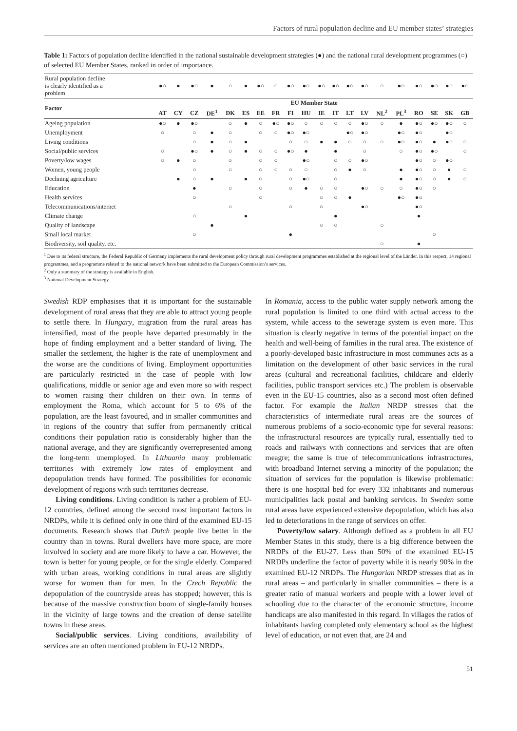Factors of rural population decline and EU member states’ strategies
Table 1: Factors of population decline identified in the national sustainable development strategies (●) and the national rural development programmes (○) of selected EU Member States, ranked in order of importance.
| Rural population decline is clearly identified as a problem | ●○ | ● | ●○ | ● | ○ | ● | ●○ | ○ | ●○ | ●○ | ●○ | ●○ | ●○ | ●○ | ○ | ●○ | ●○ | ●○ | ●○ | ●○ |
| Factor | EU Member State | | | | | | | | | | | | | | | | | | | |
| | AT | CY | CZ | DE<sup>1</sup> | DK | ES | EE | FR | FI | HU | IE | IT | LT | LV | NL<sup>2</sup> | PL<sup>3</sup> | RO | SE | SK | GB |
| Ageing population | ●○ | ● | ●○ | | ○ | ● | ○ | ●○ | ●○ | ○ | ○ | ○ | ○ | ●○ | ○ | ● | ●○ | ●○ | ●○ | ○ |
| Unemployment | ○ | | ○ | ● | ○ | | ○ | ○ | ●○ | ●○ | | | ●○ | ●○ | | ●○ | ●○ | | ●○ | |
| Living conditions | | | ○ | ● | ○ | ● | | | ○ | ○ | ● | ● | ○ | ○ | ○ | ●○ | ●○ | ● | ●○ | ○ |
| Social/public services | ○ | | ●○ | ● | ○ | ● | ○ | ○ | ●○ | ● | | ● | | ○ | | ○ | ●○ | ●○ | | ○ |
| Poverty/low wages | ○ | ● | ○ | | ○ | | ○ | ○ | | ●○ | | ○ | ○ | ●○ | | | ●○ | ○ | ●○ | |
| Women, young people | | | ○ | | ○ | | ○ | ○ | ○ | ○ | | ○ | ● | ○ | | ● | ●○ | ○ | ● | ○ |
| Declining agriculture | | ● | ○ | ● | | ● | ○ | | ○ | ●○ | | ○ | | | | ● | ●○ | ○ | ● | ○ |
| Education | | | ● | | ○ | | ○ | | ○ | ● | ○ | ○ | | ●○ | ○ | ○ | ●○ | ○ | | |
| Health services | | | ○ | | | | ○ | | | | ○ | ○ | ● | | | ●○ | ●○ | | | |
| Telecommunications/internet | | | | | ○ | | | | ○ | | ○ | | | ●○ | | | ●○ | | | |
| Climate change | | | ○ | | | ● | | | | | | ● | | | | | ● | | | |
| Quality of landscape | | | | ● | | | | | | | ○ | ○ | | | ○ | | | | | |
| Small local market | | | ○ | | | | | | ● | | | | | | | | | ○ | | |
| Biodiversity, soil quality, etc. | | | | | | | | | | | | | | | ○ | | ● | | | |
<sup>1</sup> Due to its federal structure, the Federal Republic of Germany implements the rural development policy through rural development programmes established at the regional level of the Länder. In this respect, 14 regional programmes, and a programme related to the national network have been submitted to the European Commission’s services.
<sup>2</sup> Only a summary of the strategy is available in English.
<sup>3</sup> National Development Strategy.
Swedish RDP emphasises that it is important for the sustainable development of rural areas that they are able to attract young people to settle there. In Hungary, migration from the rural areas has intensified, most of the people have departed presumably in the hope of finding employment and a better standard of living. The smaller the settlement, the higher is the rate of unemployment and the worse are the conditions of living. Employment opportunities are particularly restricted in the case of people with low qualifications, middle or senior age and even more so with respect to women raising their children on their own. In terms of employment the Roma, which account for 5 to 6% of the population, are the least favoured, and in smaller communities and in regions of the country that suffer from permanently critical conditions their population ratio is considerably higher than the national average, and they are significantly overrepresented among the long-term unemployed. In Lithuania many problematic territories with extremely low rates of employment and depopulation trends have formed. The possibilities for economic development of regions with such territories decrease.
Living conditions. Living condition is rather a problem of EU-12 countries, defined among the second most important factors in NRDPs, while it is defined only in one third of the examined EU-15 documents. Research shows that Dutch people live better in the country than in towns. Rural dwellers have more space, are more involved in society and are more likely to have a car. However, the town is better for young people, or for the single elderly. Compared with urban areas, working conditions in rural areas are slightly worse for women than for men. In the Czech Republic the depopulation of the countryside areas has stopped; however, this is because of the massive construction boom of single-family houses in the vicinity of large towns and the creation of dense satellite towns in these areas.
Social/public services. Living conditions, availability of services are an often mentioned problem in EU-12 NRDPs.
In Romania, access to the public water supply network among the rural population is limited to one third with actual access to the system, while access to the sewerage system is even more. This situation is clearly negative in terms of the potential impact on the health and well-being of families in the rural area. The existence of a poorly-developed basic infrastructure in most communes acts as a limitation on the development of other basic services in the rural areas (cultural and recreational facilities, childcare and elderly facilities, public transport services etc.) The problem is observable even in the EU-15 countries, also as a second most often defined factor. For example the Italian NRDP stresses that the characteristics of intermediate rural areas are the sources of numerous problems of a socio-economic type for several reasons: the infrastructural resources are typically rural, essentially tied to roads and railways with connections and services that are often meagre; the same is true of telecommunications infrastructures, with broadband Internet serving a minority of the population; the situation of services for the population is likewise problematic: there is one hospital bed for every 332 inhabitants and numerous municipalities lack postal and banking services. In Sweden some rural areas have experienced extensive depopulation, which has also led to deteriorations in the range of services on offer.
Poverty/low salary. Although defined as a problem in all EU Member States in this study, there is a big difference between the NRDPs of the EU-27. Less than 50% of the examined EU-15 NRDPs underline the factor of poverty while it is nearly 90% in the examined EU-12 NRDPs. The Hungarian NRDP stresses that as in rural areas – and particularly in smaller communities – there is a greater ratio of manual workers and people with a lower level of schooling due to the character of the economic structure, income handicaps are also manifested in this regard. In villages the ratios of inhabitants having completed only elementary school as the highest level of education, or not even that, are 24 and
51